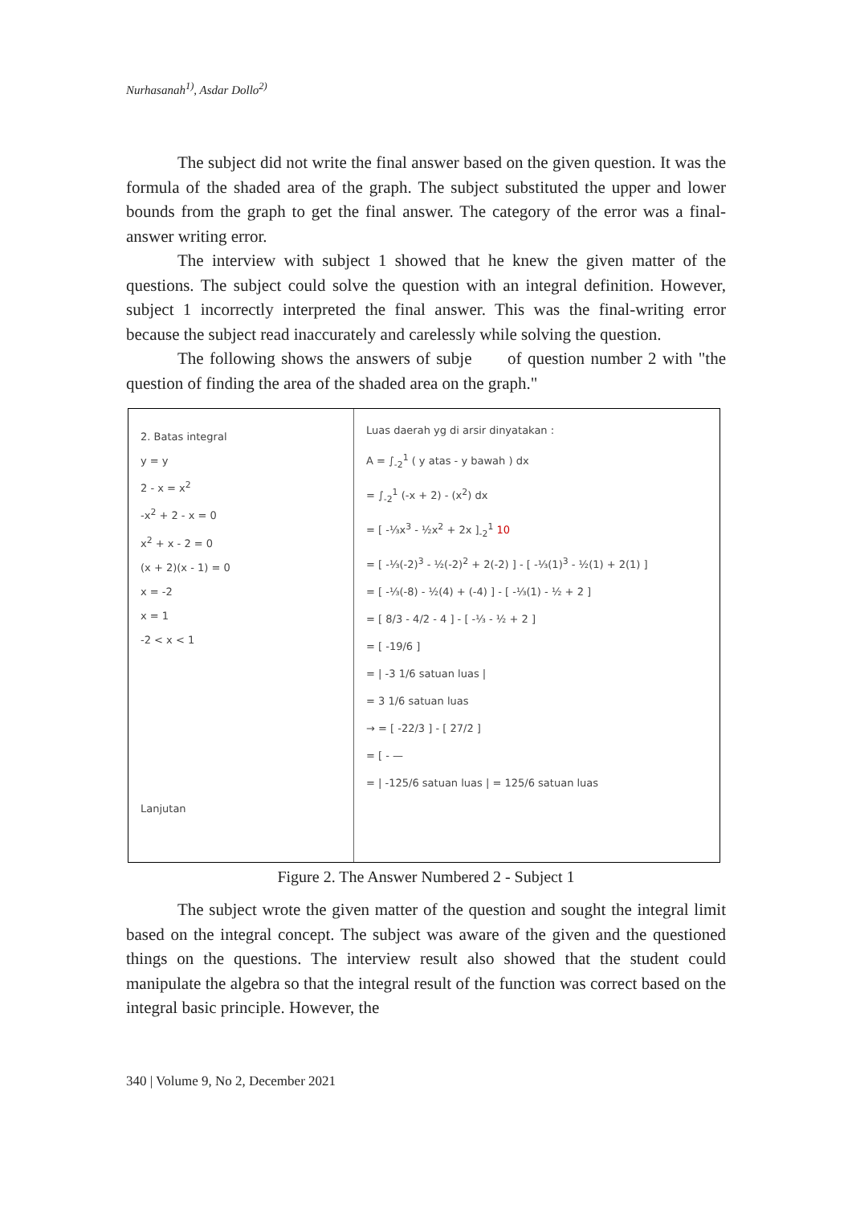Nurhasanah<sup>1)</sup>, Asdar Dollo<sup>2)</sup>
The subject did not write the final answer based on the given question. It was the formula of the shaded area of the graph. The subject substituted the upper and lower bounds from the graph to get the final answer. The category of the error was a final-answer writing error.
The interview with subject 1 showed that he knew the given matter of the questions. The subject could solve the question with an integral definition. However, subject 1 incorrectly interpreted the final answer. This was the final-writing error because the subject read inaccurately and carelessly while solving the question.
The following shows the answers of subje of question number 2 with "the question of finding the area of the shaded area on the graph."
2. Batas integral
y = y
2 - x = x<sup>2</sup>
-x<sup>2</sup> + 2 - x = 0
x<sup>2</sup> + x - 2 = 0
(x + 2)(x - 1) = 0
x = -2
x = 1
-2 < x < 1
Lanjutan
Luas daerah yg di arsir dinyatakan :
A = ∫<sub>-2</sub><sup>1</sup> ( y atas - y bawah ) dx
= ∫<sub>-2</sub><sup>1</sup> (-x + 2) - (x<sup>2</sup>) dx
= [ -⅓x<sup>3</sup> - ½x<sup>2</sup> + 2x ]<sub>-2</sub><sup>1</sup> 10
= [ -⅓(-2)<sup>3</sup> - ½(-2)<sup>2</sup> + 2(-2) ] - [ -⅓(1)<sup>3</sup> - ½(1) + 2(1) ]
= [ -⅓(-8) - ½(4) + (-4) ] - [ -⅓(1) - ½ + 2 ]
= [ 8/3 - 4/2 - 4 ] - [ -⅓ - ½ + 2 ]
= [ -19/6 ]
= | -3 1/6 satuan luas |
= 3 1/6 satuan luas
→ = [ -22/3 ] - [ 27/2 ]
= [ - —
= | -125/6 satuan luas | = 125/6 satuan luas
Figure 2. The Answer Numbered 2 - Subject 1
The subject wrote the given matter of the question and sought the integral limit based on the integral concept. The subject was aware of the given and the questioned things on the questions. The interview result also showed that the student could manipulate the algebra so that the integral result of the function was correct based on the integral basic principle. However, the
340 | Volume 9, No 2, December 2021